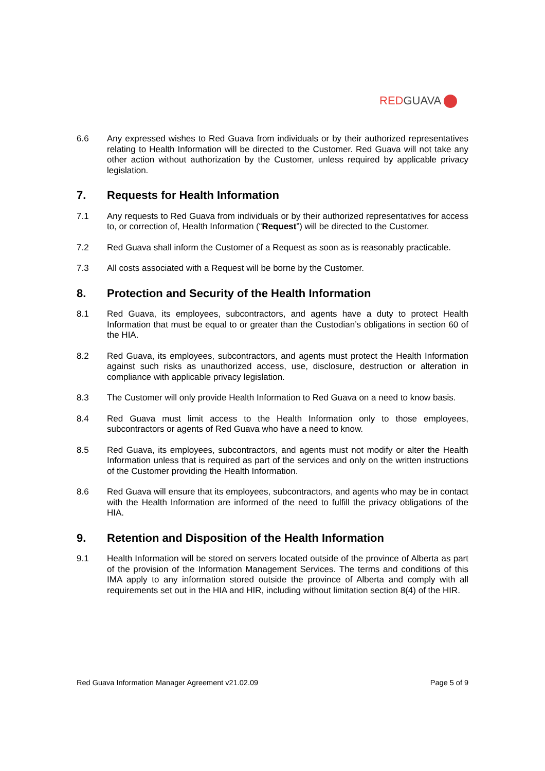RED GUAVA
6.6 Any expressed wishes to Red Guava from individuals or by their authorized representatives relating to Health Information will be directed to the Customer. Red Guava will not take any other action without authorization by the Customer, unless required by applicable privacy legislation.
7. Requests for Health Information
7.1 Any requests to Red Guava from individuals or by their authorized representatives for access to, or correction of, Health Information (“Request”) will be directed to the Customer.
7.2 Red Guava shall inform the Customer of a Request as soon as is reasonably practicable.
7.3 All costs associated with a Request will be borne by the Customer.
8. Protection and Security of the Health Information
8.1 Red Guava, its employees, subcontractors, and agents have a duty to protect Health Information that must be equal to or greater than the Custodian’s obligations in section 60 of the HIA.
8.2 Red Guava, its employees, subcontractors, and agents must protect the Health Information against such risks as unauthorized access, use, disclosure, destruction or alteration in compliance with applicable privacy legislation.
8.3 The Customer will only provide Health Information to Red Guava on a need to know basis.
8.4 Red Guava must limit access to the Health Information only to those employees, subcontractors or agents of Red Guava who have a need to know.
8.5 Red Guava, its employees, subcontractors, and agents must not modify or alter the Health Information unless that is required as part of the services and only on the written instructions of the Customer providing the Health Information.
8.6 Red Guava will ensure that its employees, subcontractors, and agents who may be in contact with the Health Information are informed of the need to fulfill the privacy obligations of the HIA.
9. Retention and Disposition of the Health Information
9.1 Health Information will be stored on servers located outside of the province of Alberta as part of the provision of the Information Management Services. The terms and conditions of this IMA apply to any information stored outside the province of Alberta and comply with all requirements set out in the HIA and HIR, including without limitation section 8(4) of the HIR.
Red Guava Information Manager Agreement v21.02.09 Page 5 of 9